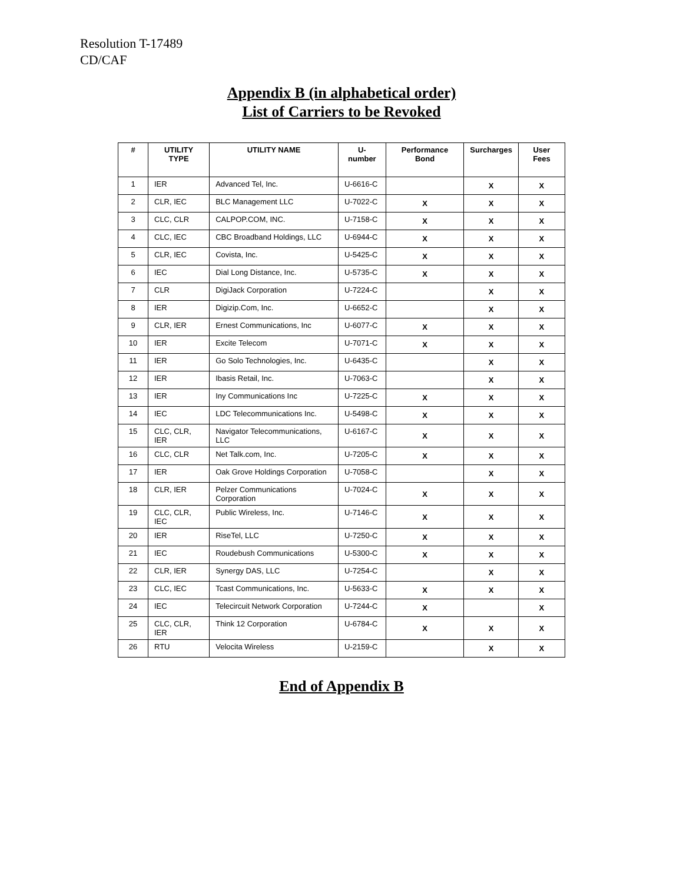Resolution T-17489
CD/CAF
Appendix B (in alphabetical order)
List of Carriers to be Revoked
| # | UTILITY TYPE | UTILITY NAME | U-number | Performance Bond | Surcharges | User Fees |
| --- | --- | --- | --- | --- | --- | --- |
| 1 | IER | Advanced Tel, Inc. | U-6616-C | | X | X |
| 2 | CLR, IEC | BLC Management LLC | U-7022-C | X | X | X |
| 3 | CLC, CLR | CALPOP.COM, INC. | U-7158-C | X | X | X |
| 4 | CLC, IEC | CBC Broadband Holdings, LLC | U-6944-C | X | X | X |
| 5 | CLR, IEC | Covista, Inc. | U-5425-C | X | X | X |
| 6 | IEC | Dial Long Distance, Inc. | U-5735-C | X | X | X |
| 7 | CLR | DigiJack Corporation | U-7224-C | | X | X |
| 8 | IER | Digizip.Com, Inc. | U-6652-C | | X | X |
| 9 | CLR, IER | Ernest Communications, Inc | U-6077-C | X | X | X |
| 10 | IER | Excite Telecom | U-7071-C | X | X | X |
| 11 | IER | Go Solo Technologies, Inc. | U-6435-C | | X | X |
| 12 | IER | Ibasis Retail, Inc. | U-7063-C | | X | X |
| 13 | IER | Iny Communications Inc | U-7225-C | X | X | X |
| 14 | IEC | LDC Telecommunications Inc. | U-5498-C | X | X | X |
| 15 | CLC, CLR, IER | Navigator Telecommunications, LLC | U-6167-C | X | X | X |
| 16 | CLC, CLR | Net Talk.com, Inc. | U-7205-C | X | X | X |
| 17 | IER | Oak Grove Holdings Corporation | U-7058-C | | X | X |
| 18 | CLR, IER | Pelzer Communications Corporation | U-7024-C | X | X | X |
| 19 | CLC, CLR, IEC | Public Wireless, Inc. | U-7146-C | X | X | X |
| 20 | IER | RiseTel, LLC | U-7250-C | X | X | X |
| 21 | IEC | Roudebush Communications | U-5300-C | X | X | X |
| 22 | CLR, IER | Synergy DAS, LLC | U-7254-C | | X | X |
| 23 | CLC, IEC | Tcast Communications, Inc. | U-5633-C | X | X | X |
| 24 | IEC | Telecircuit Network Corporation | U-7244-C | X | | X |
| 25 | CLC, CLR, IER | Think 12 Corporation | U-6784-C | X | X | X |
| 26 | RTU | Velocita Wireless | U-2159-C | | X | X |
End of Appendix B